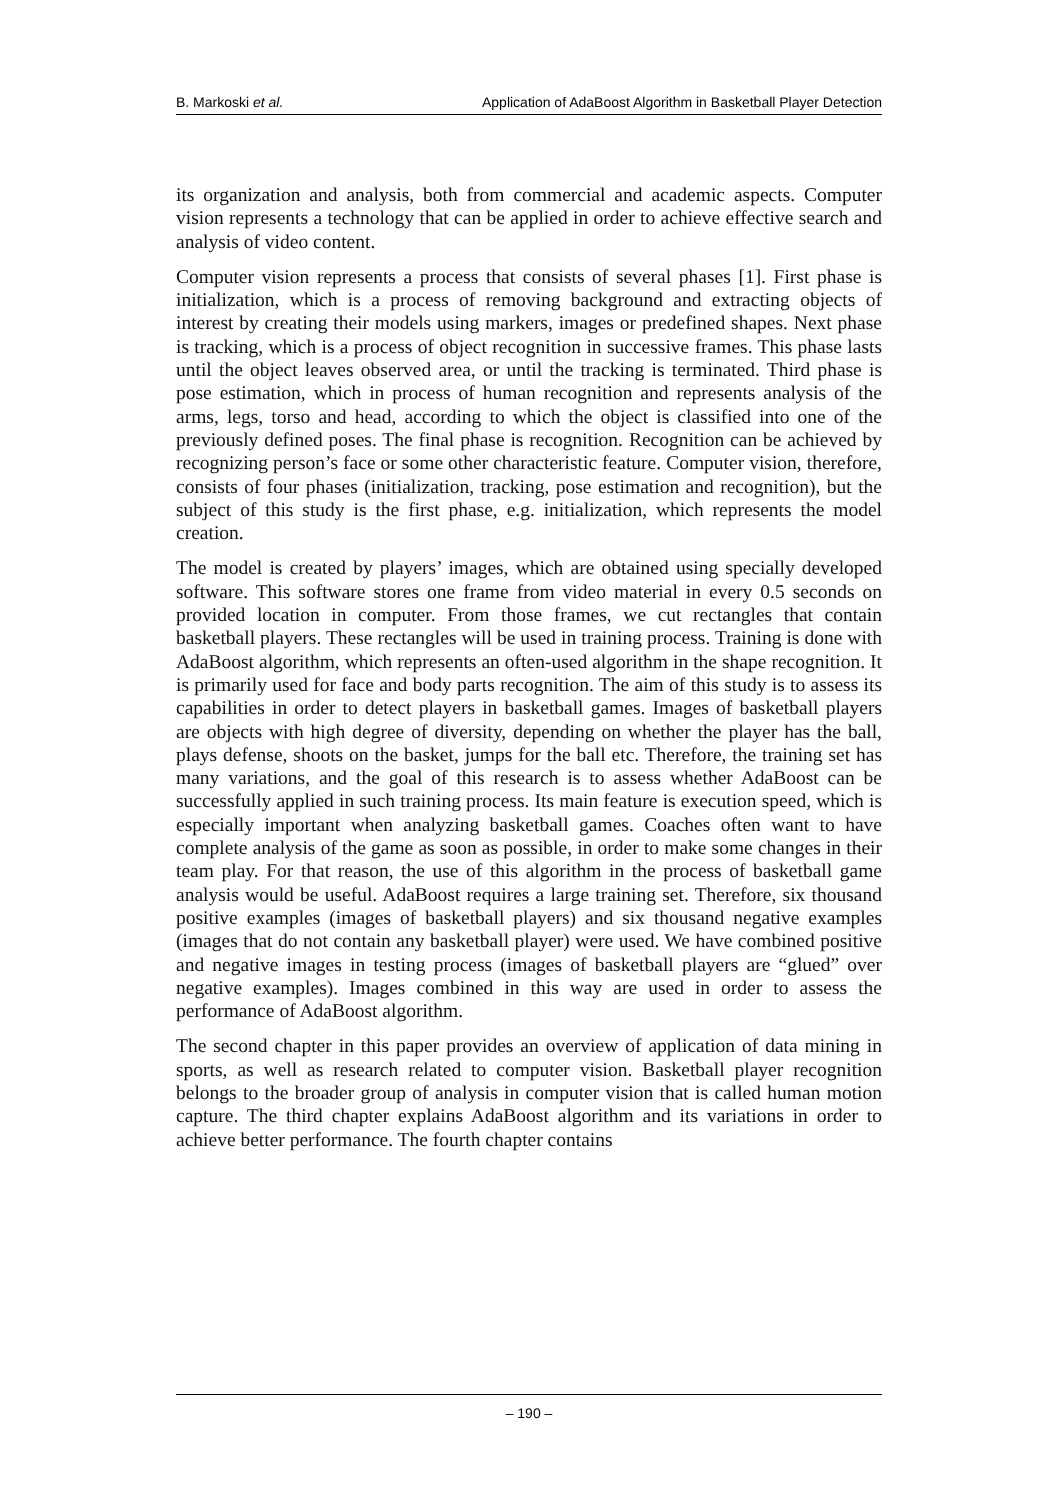B. Markoski et al. Application of AdaBoost Algorithm in Basketball Player Detection
its organization and analysis, both from commercial and academic aspects. Computer vision represents a technology that can be applied in order to achieve effective search and analysis of video content.
Computer vision represents a process that consists of several phases [1]. First phase is initialization, which is a process of removing background and extracting objects of interest by creating their models using markers, images or predefined shapes. Next phase is tracking, which is a process of object recognition in successive frames. This phase lasts until the object leaves observed area, or until the tracking is terminated. Third phase is pose estimation, which in process of human recognition and represents analysis of the arms, legs, torso and head, according to which the object is classified into one of the previously defined poses. The final phase is recognition. Recognition can be achieved by recognizing person’s face or some other characteristic feature. Computer vision, therefore, consists of four phases (initialization, tracking, pose estimation and recognition), but the subject of this study is the first phase, e.g. initialization, which represents the model creation.
The model is created by players’ images, which are obtained using specially developed software. This software stores one frame from video material in every 0.5 seconds on provided location in computer. From those frames, we cut rectangles that contain basketball players. These rectangles will be used in training process. Training is done with AdaBoost algorithm, which represents an often-used algorithm in the shape recognition. It is primarily used for face and body parts recognition. The aim of this study is to assess its capabilities in order to detect players in basketball games. Images of basketball players are objects with high degree of diversity, depending on whether the player has the ball, plays defense, shoots on the basket, jumps for the ball etc. Therefore, the training set has many variations, and the goal of this research is to assess whether AdaBoost can be successfully applied in such training process. Its main feature is execution speed, which is especially important when analyzing basketball games. Coaches often want to have complete analysis of the game as soon as possible, in order to make some changes in their team play. For that reason, the use of this algorithm in the process of basketball game analysis would be useful. AdaBoost requires a large training set. Therefore, six thousand positive examples (images of basketball players) and six thousand negative examples (images that do not contain any basketball player) were used. We have combined positive and negative images in testing process (images of basketball players are “glued” over negative examples). Images combined in this way are used in order to assess the performance of AdaBoost algorithm.
The second chapter in this paper provides an overview of application of data mining in sports, as well as research related to computer vision. Basketball player recognition belongs to the broader group of analysis in computer vision that is called human motion capture. The third chapter explains AdaBoost algorithm and its variations in order to achieve better performance. The fourth chapter contains
– 190 –